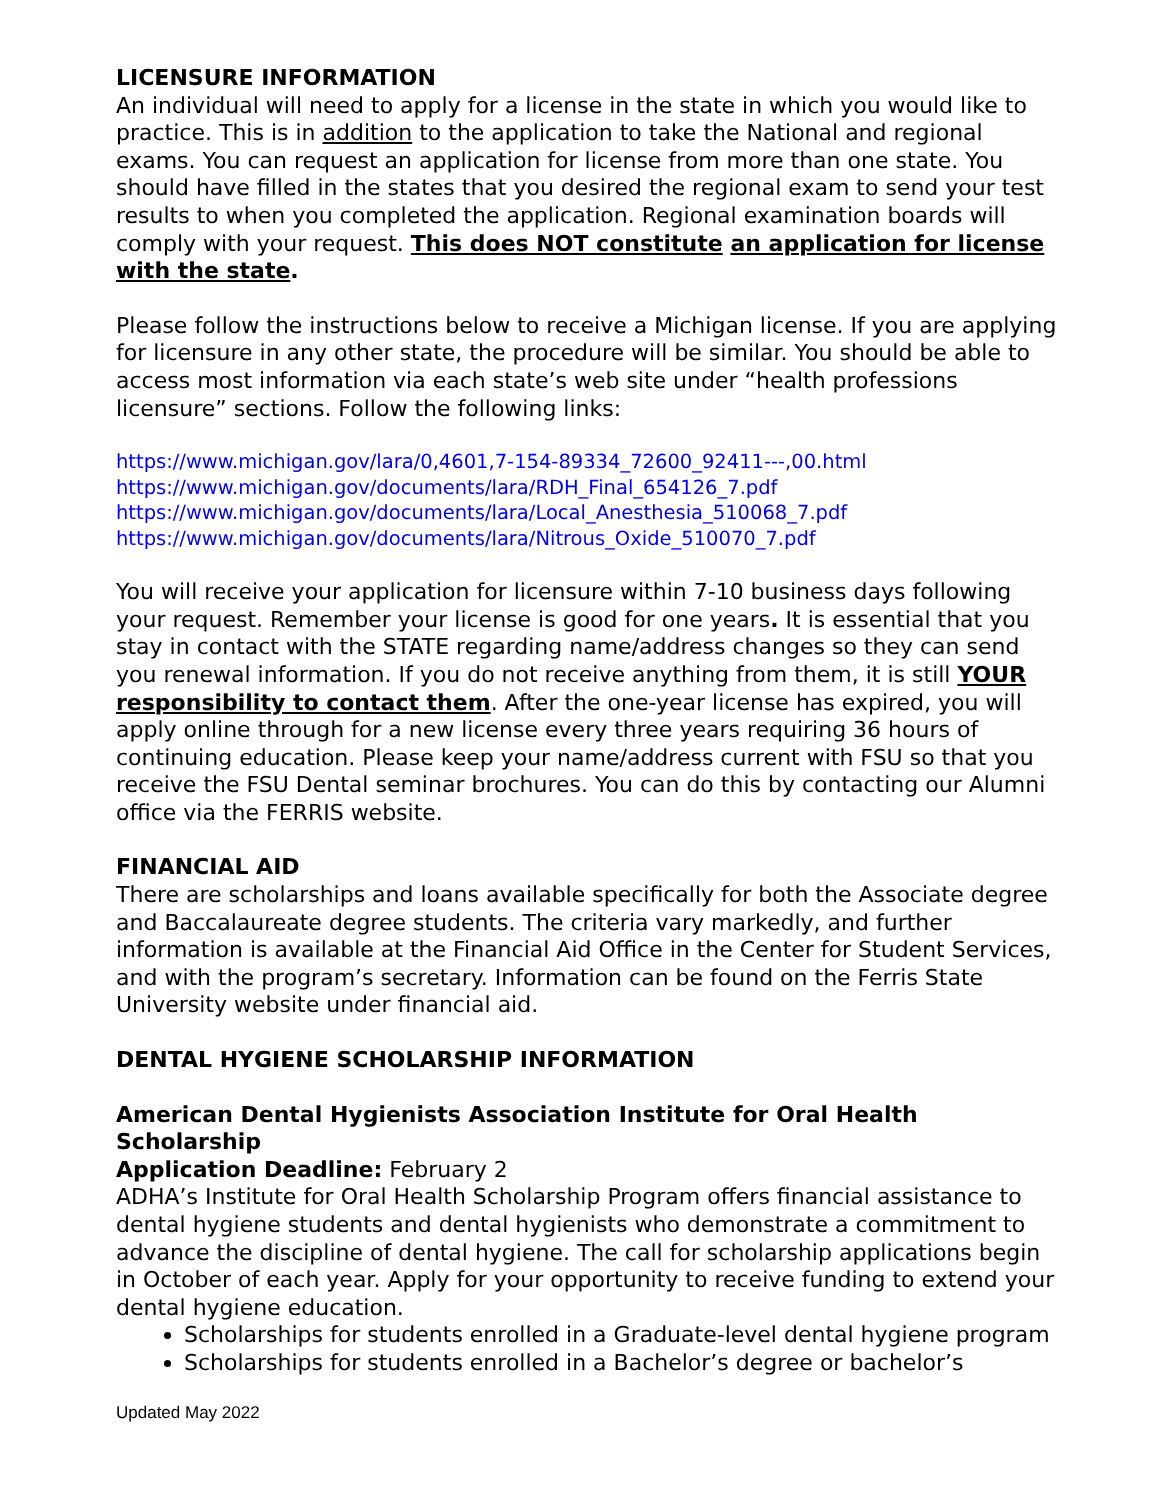LICENSURE INFORMATION
An individual will need to apply for a license in the state in which you would like to practice. This is in addition to the application to take the National and regional exams. You can request an application for license from more than one state. You should have filled in the states that you desired the regional exam to send your test results to when you completed the application. Regional examination boards will comply with your request. This does NOT constitute an application for license with the state.
Please follow the instructions below to receive a Michigan license. If you are applying for licensure in any other state, the procedure will be similar. You should be able to access most information via each state’s web site under “health professions licensure” sections. Follow the following links:
https://www.michigan.gov/lara/0,4601,7-154-89334_72600_92411---,00.html
https://www.michigan.gov/documents/lara/RDH_Final_654126_7.pdf
https://www.michigan.gov/documents/lara/Local_Anesthesia_510068_7.pdf
https://www.michigan.gov/documents/lara/Nitrous_Oxide_510070_7.pdf
You will receive your application for licensure within 7-10 business days following your request. Remember your license is good for one years. It is essential that you stay in contact with the STATE regarding name/address changes so they can send you renewal information. If you do not receive anything from them, it is still YOUR responsibility to contact them. After the one-year license has expired, you will apply online through for a new license every three years requiring 36 hours of continuing education. Please keep your name/address current with FSU so that you receive the FSU Dental seminar brochures. You can do this by contacting our Alumni office via the FERRIS website.
FINANCIAL AID
There are scholarships and loans available specifically for both the Associate degree and Baccalaureate degree students. The criteria vary markedly, and further information is available at the Financial Aid Office in the Center for Student Services, and with the program’s secretary. Information can be found on the Ferris State University website under financial aid.
DENTAL HYGIENE SCHOLARSHIP INFORMATION
American Dental Hygienists Association Institute for Oral Health Scholarship
Application Deadline: February 2
ADHA’s Institute for Oral Health Scholarship Program offers financial assistance to dental hygiene students and dental hygienists who demonstrate a commitment to advance the discipline of dental hygiene. The call for scholarship applications begin in October of each year. Apply for your opportunity to receive funding to extend your dental hygiene education.
Scholarships for students enrolled in a Graduate-level dental hygiene program
Scholarships for students enrolled in a Bachelor’s degree or bachelor’s
Updated May 2022